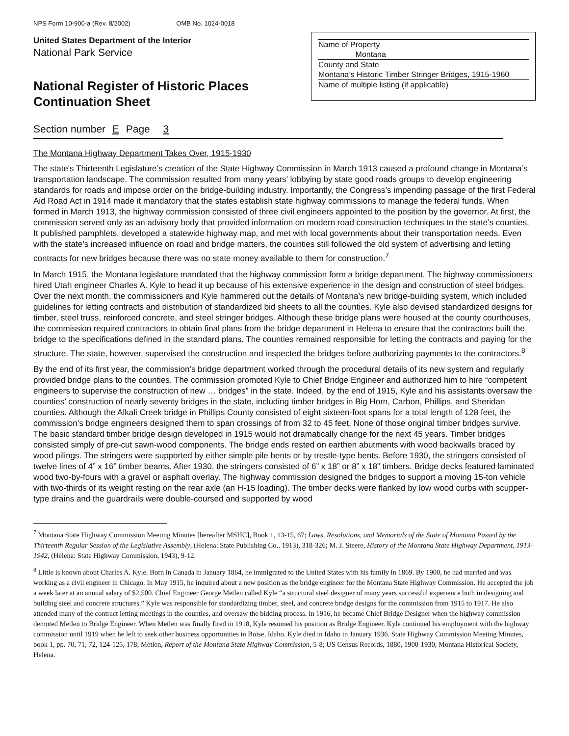NPS Form 10-900-a (Rev. 8/2002) OMB No. 1024-0018
United States Department of the Interior
National Park Service
National Register of Historic Places
Continuation Sheet
Name of Property
Montana
County and State
Montana’s Historic Timber Stringer Bridges, 1915-1960
Name of multiple listing (if applicable)
Section number E Page 3
The Montana Highway Department Takes Over, 1915-1930
The state's Thirteenth Legislature’s creation of the State Highway Commission in March 1913 caused a profound change in Montana’s transportation landscape. The commission resulted from many years’ lobbying by state good roads groups to develop engineering standards for roads and impose order on the bridge-building industry. Importantly, the Congress’s impending passage of the first Federal Aid Road Act in 1914 made it mandatory that the states establish state highway commissions to manage the federal funds. When formed in March 1913, the highway commission consisted of three civil engineers appointed to the position by the governor. At first, the commission served only as an advisory body that provided information on modern road construction techniques to the state’s counties. It published pamphlets, developed a statewide highway map, and met with local governments about their transportation needs. Even with the state’s increased influence on road and bridge matters, the counties still followed the old system of advertising and letting contracts for new bridges because there was no state money available to them for construction.<sup>7</sup>
In March 1915, the Montana legislature mandated that the highway commission form a bridge department. The highway commissioners hired Utah engineer Charles A. Kyle to head it up because of his extensive experience in the design and construction of steel bridges. Over the next month, the commissioners and Kyle hammered out the details of Montana’s new bridge-building system, which included guidelines for letting contracts and distribution of standardized bid sheets to all the counties. Kyle also devised standardized designs for timber, steel truss, reinforced concrete, and steel stringer bridges. Although these bridge plans were housed at the county courthouses, the commission required contractors to obtain final plans from the bridge department in Helena to ensure that the contractors built the bridge to the specifications defined in the standard plans. The counties remained responsible for letting the contracts and paying for the structure. The state, however, supervised the construction and inspected the bridges before authorizing payments to the contractors.<sup>8</sup>
By the end of its first year, the commission’s bridge department worked through the procedural details of its new system and regularly provided bridge plans to the counties. The commission promoted Kyle to Chief Bridge Engineer and authorized him to hire “competent engineers to supervise the construction of new … bridges” in the state. Indeed, by the end of 1915, Kyle and his assistants oversaw the counties’ construction of nearly seventy bridges in the state, including timber bridges in Big Horn, Carbon, Phillips, and Sheridan counties. Although the Alkali Creek bridge in Phillips County consisted of eight sixteen-foot spans for a total length of 128 feet, the commission’s bridge engineers designed them to span crossings of from 32 to 45 feet. None of those original timber bridges survive. The basic standard timber bridge design developed in 1915 would not dramatically change for the next 45 years. Timber bridges consisted simply of pre-cut sawn-wood components. The bridge ends rested on earthen abutments with wood backwalls braced by wood pilings. The stringers were supported by either simple pile bents or by trestle-type bents. Before 1930, the stringers consisted of twelve lines of 4” x 16” timber beams. After 1930, the stringers consisted of 6” x 18” or 8” x 18” timbers. Bridge decks featured laminated wood two-by-fours with a gravel or asphalt overlay. The highway commission designed the bridges to support a moving 15-ton vehicle with two-thirds of its weight resting on the rear axle (an H-15 loading). The timber decks were flanked by low wood curbs with scupper-type drains and the guardrails were double-coursed and supported by wood
<sup>7</sup> Montana State Highway Commission Meeting Minutes [hereafter MSHC], Book 1, 13-15, 67; Laws, Resolutions, and Memorials of the State of Montana Passed by the Thirteenth Regular Session of the Legislative Assembly, (Helena: State Publishing Co., 1913), 318-326; M. J. Steere, History of the Montana State Highway Department, 1913-1942, (Helena: State Highway Commission, 1943), 9-12.
<sup>8</sup> Little is known about Charles A. Kyle. Born in Canada in January 1864, he immigrated to the United States with his family in 1869. By 1900, he had married and was working as a civil engineer in Chicago. In May 1915, he inquired about a new position as the bridge engineer for the Montana State Highway Commission. He accepted the job a week later at an annual salary of $2,500. Chief Engineer George Metlen called Kyle “a structural steel designer of many years successful experience both in designing and building steel and concrete structures.” Kyle was responsible for standardizing timber, steel, and concrete bridge designs for the commission from 1915 to 1917. He also attended many of the contract letting meetings in the counties, and oversaw the bidding process. In 1916, he became Chief Bridge Designer when the highway commission demoted Metlen to Bridge Engineer. When Metlen was finally fired in 1918, Kyle resumed his position as Bridge Engineer. Kyle continued his employment with the highway commission until 1919 when he left to seek other business opportunities in Boise, Idaho. Kyle died in Idaho in January 1936. State Highway Commission Meeting Minutes, book 1, pp. 70, 71, 72, 124-125, 178; Metlen, Report of the Montana State Highway Commission, 5-8; US Census Records, 1880, 1900-1930, Montana Historical Society, Helena.